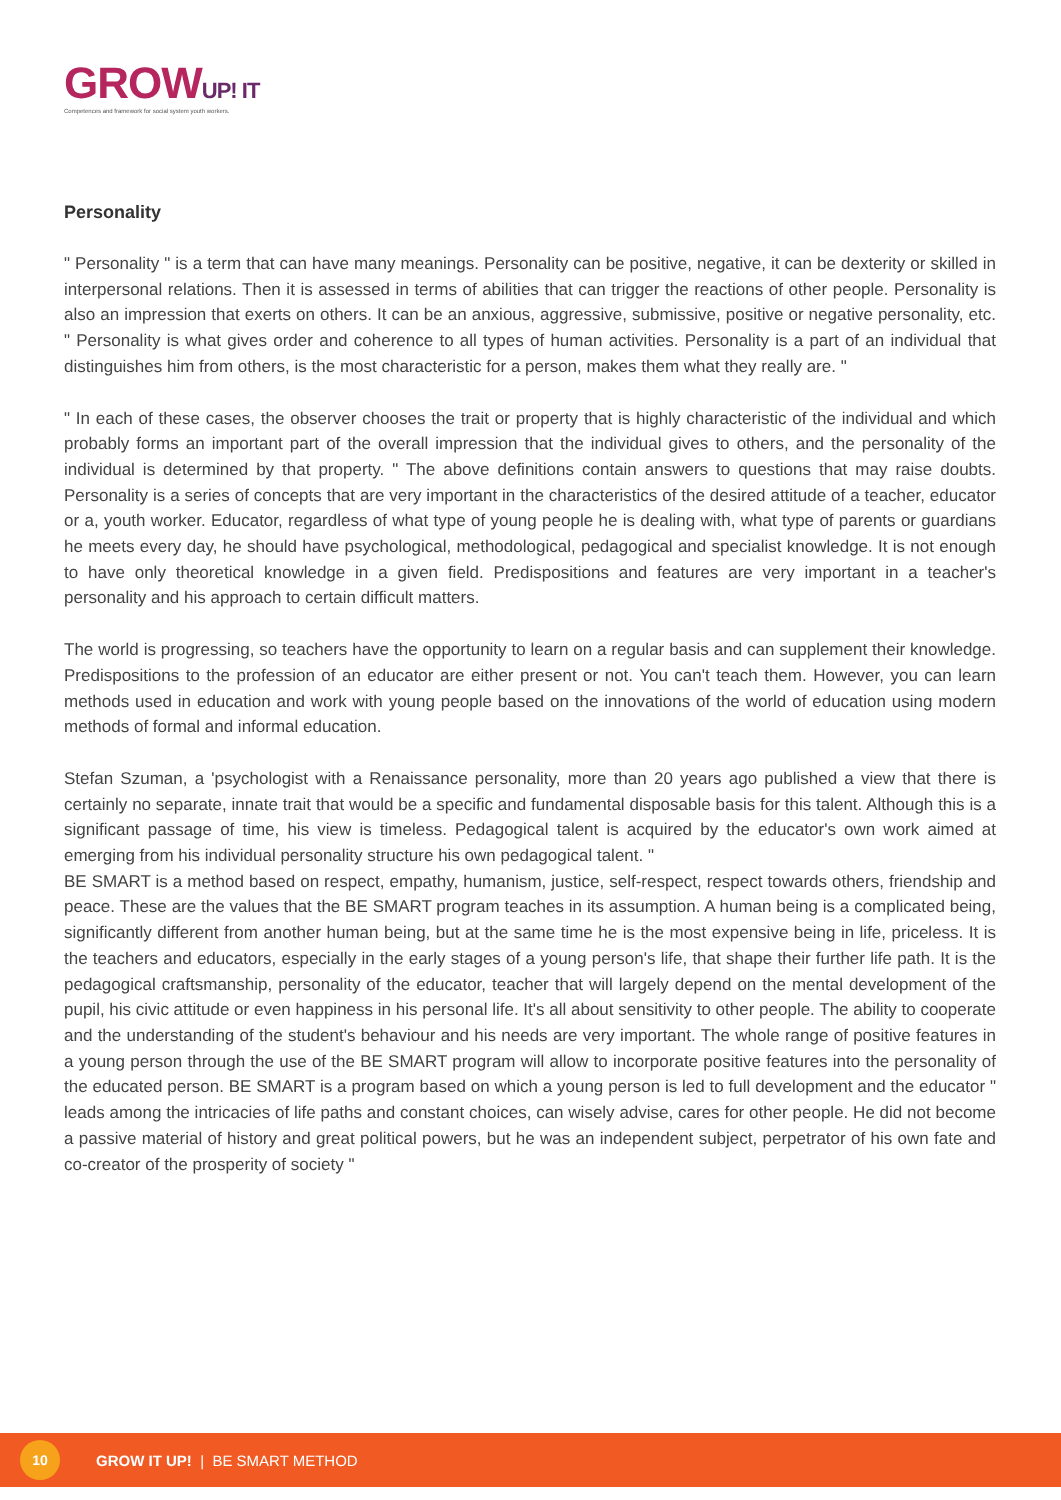GROWUP! IT
Competences and framework for social system youth workers.
Personality
" Personality " is a term that can have many meanings. Personality can be positive, negative, it can be dexterity or skilled in interpersonal relations. Then it is assessed in terms of abilities that can trigger the reactions of other people. Personality is also an impression that exerts on others. It can be an anxious, aggressive, submissive, positive or negative personality, etc. " Personality is what gives order and coherence to all types of human activities. Personality is a part of an individual that distinguishes him from others, is the most characteristic for a person, makes them what they really are. "
" In each of these cases, the observer chooses the trait or property that is highly characteristic of the individual and which probably forms an important part of the overall impression that the individual gives to others, and the personality of the individual is determined by that property. " The above definitions contain answers to questions that may raise doubts. Personality is a series of concepts that are very important in the characteristics of the desired attitude of a teacher, educator or a, youth worker. Educator, regardless of what type of young people he is dealing with, what type of parents or guardians he meets every day, he should have psychological, methodological, pedagogical and specialist knowledge. It is not enough to have only theoretical knowledge in a given field. Predispositions and features are very important in a teacher's personality and his approach to certain difficult matters.
The world is progressing, so teachers have the opportunity to learn on a regular basis and can supplement their knowledge. Predispositions to the profession of an educator are either present or not. You can't teach them. However, you can learn methods used in education and work with young people based on the innovations of the world of education using modern methods of formal and informal education.
Stefan Szuman, a 'psychologist with a Renaissance personality, more than 20 years ago published a view that there is certainly no separate, innate trait that would be a specific and fundamental disposable basis for this talent. Although this is a significant passage of time, his view is timeless. Pedagogical talent is acquired by the educator's own work aimed at emerging from his individual personality structure his own pedagogical talent. "
BE SMART is a method based on respect, empathy, humanism, justice, self-respect, respect towards others, friendship and peace. These are the values that the BE SMART program teaches in its assumption. A human being is a complicated being, significantly different from another human being, but at the same time he is the most expensive being in life, priceless. It is the teachers and educators, especially in the early stages of a young person's life, that shape their further life path. It is the pedagogical craftsmanship, personality of the educator, teacher that will largely depend on the mental development of the pupil, his civic attitude or even happiness in his personal life. It's all about sensitivity to other people. The ability to cooperate and the understanding of the student's behaviour and his needs are very important. The whole range of positive features in a young person through the use of the BE SMART program will allow to incorporate positive features into the personality of the educated person. BE SMART is a program based on which a young person is led to full development and the educator " leads among the intricacies of life paths and constant choices, can wisely advise, cares for other people. He did not become a passive material of history and great political powers, but he was an independent subject, perpetrator of his own fate and co-creator of the prosperity of society "
10
GROW IT UP! | BE SMART METHOD